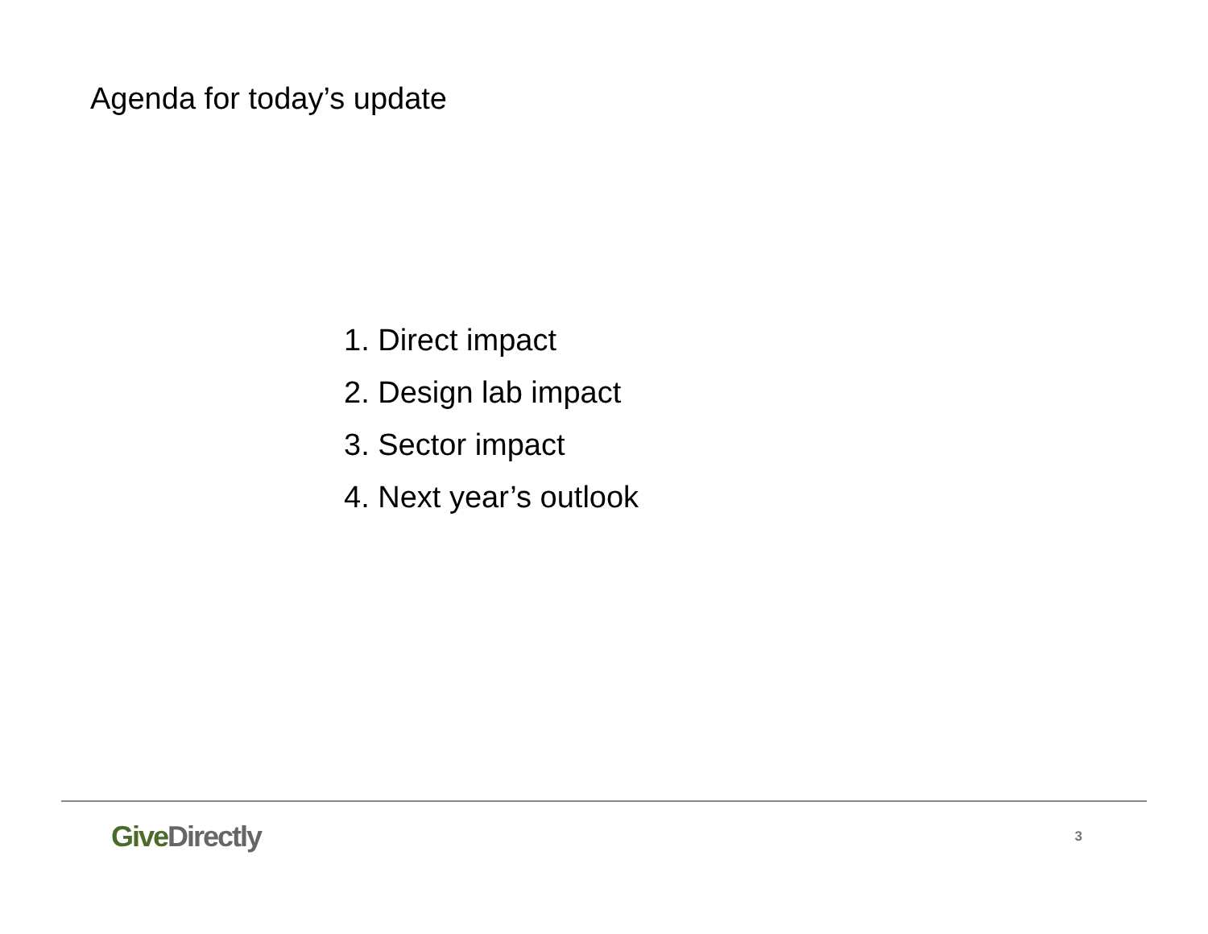Agenda for today’s update
1. Direct impact
2. Design lab impact
3. Sector impact
4. Next year’s outlook
Give Directly 3